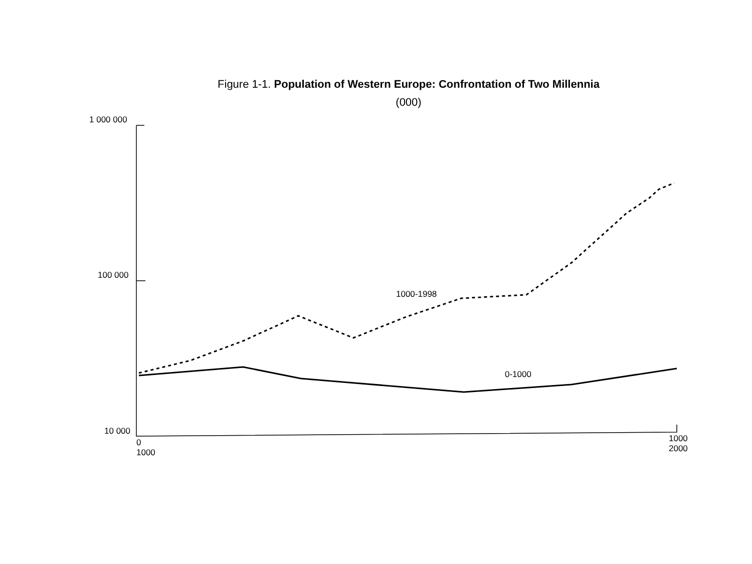Figure 1-1. Population of Western Europe: Confrontation of Two Millennia
(000)
1 000 000
100 000
10 000
1000-1998
0-1000
0
1000
1000
2000